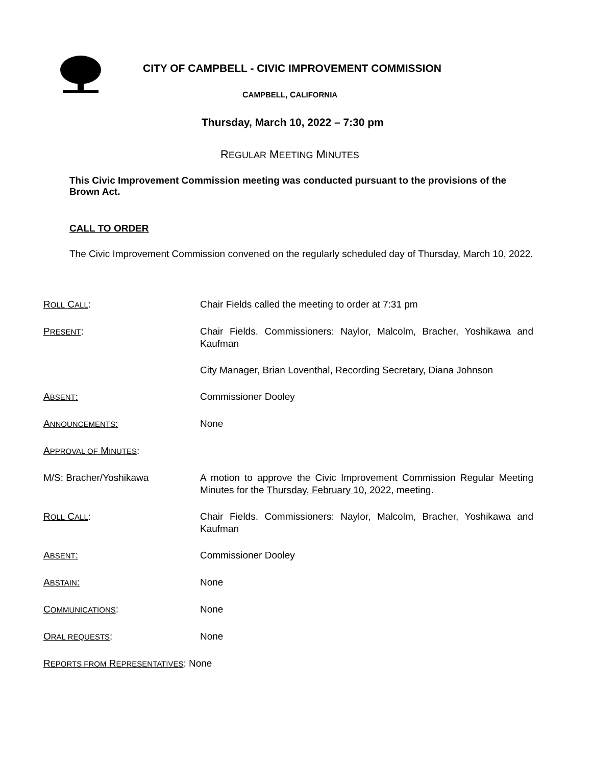CITY OF CAMPBELL - CIVIC IMPROVEMENT COMMISSION
CAMPBELL, CALIFORNIA
Thursday, March 10, 2022 – 7:30 pm
REGULAR MEETING MINUTES
This Civic Improvement Commission meeting was conducted pursuant to the provisions of the Brown Act.
CALL TO ORDER
The Civic Improvement Commission convened on the regularly scheduled day of Thursday, March 10, 2022.
ROLL CALL: Chair Fields called the meeting to order at 7:31 pm
PRESENT: Chair Fields. Commissioners: Naylor, Malcolm, Bracher, Yoshikawa and Kaufman
City Manager, Brian Loventhal, Recording Secretary, Diana Johnson
ABSENT: Commissioner Dooley
ANNOUNCEMENTS: None
APPROVAL OF MINUTES:
M/S: Bracher/Yoshikawa A motion to approve the Civic Improvement Commission Regular Meeting Minutes for the Thursday, February 10, 2022, meeting.
ROLL CALL: Chair Fields. Commissioners: Naylor, Malcolm, Bracher, Yoshikawa and Kaufman
ABSENT: Commissioner Dooley
ABSTAIN: None
COMMUNICATIONS: None
ORAL REQUESTS: None
REPORTS FROM REPRESENTATIVES: None